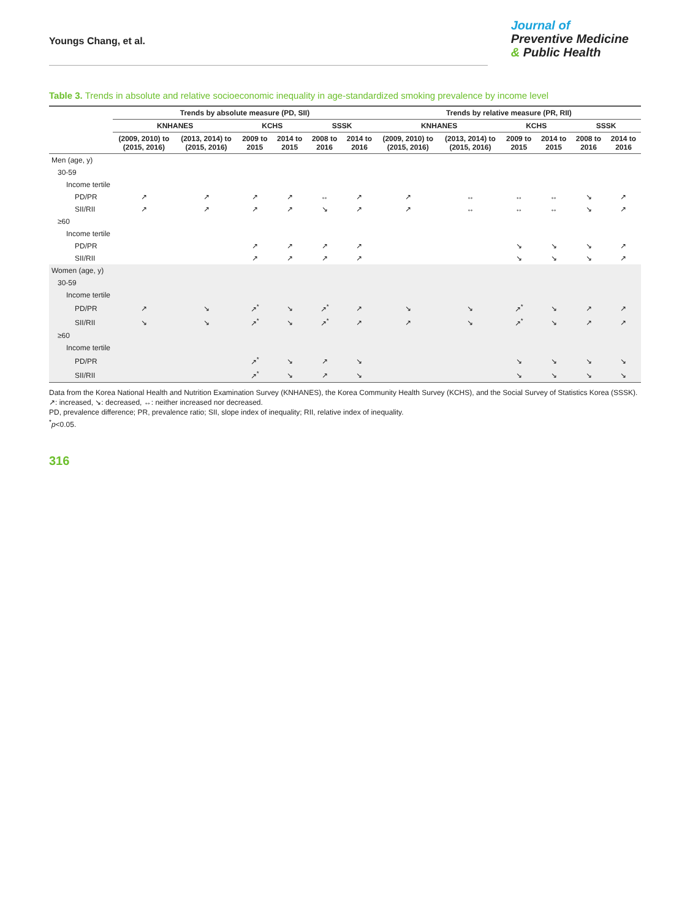Youngs Chang, et al.
Journal of
Preventive Medicine
& Public Health
Table 3. Trends in absolute and relative socioeconomic inequality in age-standardized smoking prevalence by income level
| | Trends by absolute measure (PD, SII) | | | | | | Trends by relative measure (PR, RII) | | | | | |
| --- | --- | --- | --- | --- | --- | --- | --- | --- | --- | --- | --- | --- |
| | KNHANES | | KCHS | | SSSK | | KNHANES | | KCHS | | SSSK | |
| | (2009, 2010) to (2015, 2016) | (2013, 2014) to (2015, 2016) | 2009 to 2015 | 2014 to 2015 | 2008 to 2016 | 2014 to 2016 | (2009, 2010) to (2015, 2016) | (2013, 2014) to (2015, 2016) | 2009 to 2015 | 2014 to 2015 | 2008 to 2016 | 2014 to 2016 |
| Men (age, y) | | | | | | | | | | | | |
| 30-59 | | | | | | | | | | | | |
| Income tertile | | | | | | | | | | | | |
| PD/PR | ↗ | ↗ | ↗ | ↗ | ↔ | ↗ | ↗ | ↔ | ↔ | ↔ | ↘ | ↗ |
| SII/RII | ↗ | ↗ | ↗ | ↗ | ↘ | ↗ | ↗ | ↔ | ↔ | ↔ | ↘ | ↗ |
| ≥60 | | | | | | | | | | | | |
| Income tertile | | | | | | | | | | | | |
| PD/PR | | | ↗ | ↗ | ↗ | ↗ | | | ↘ | ↘ | ↘ | ↗ |
| SII/RII | | | ↗ | ↗ | ↗ | ↗ | | | ↘ | ↘ | ↘ | ↗ |
| Women (age, y) | | | | | | | | | | | | |
| 30-59 | | | | | | | | | | | | |
| Income tertile | | | | | | | | | | | | |
| PD/PR | ↗ | ↘ | ↗<sup>*</sup> | ↘ | ↗<sup>*</sup> | ↗ | ↘ | ↘ | ↗<sup>*</sup> | ↘ | ↗ | ↗ |
| SII/RII | ↘ | ↘ | ↗<sup>*</sup> | ↘ | ↗<sup>*</sup> | ↗ | ↗ | ↘ | ↗<sup>*</sup> | ↘ | ↗ | ↗ |
| ≥60 | | | | | | | | | | | | |
| Income tertile | | | | | | | | | | | | |
| PD/PR | | | ↗<sup>*</sup> | ↘ | ↗ | ↘ | | | ↘ | ↘ | ↘ | ↘ |
| SII/RII | | | ↗<sup>*</sup> | ↘ | ↗ | ↘ | | | ↘ | ↘ | ↘ | ↘ |
Data from the Korea National Health and Nutrition Examination Survey (KNHANES), the Korea Community Health Survey (KCHS), and the Social Survey of Statistics Korea (SSSK).
↗: increased, ↘: decreased, ↔: neither increased nor decreased.
PD, prevalence difference; PR, prevalence ratio; SII, slope index of inequality; RII, relative index of inequality.
<sup>*</sup> p<0.05.
316